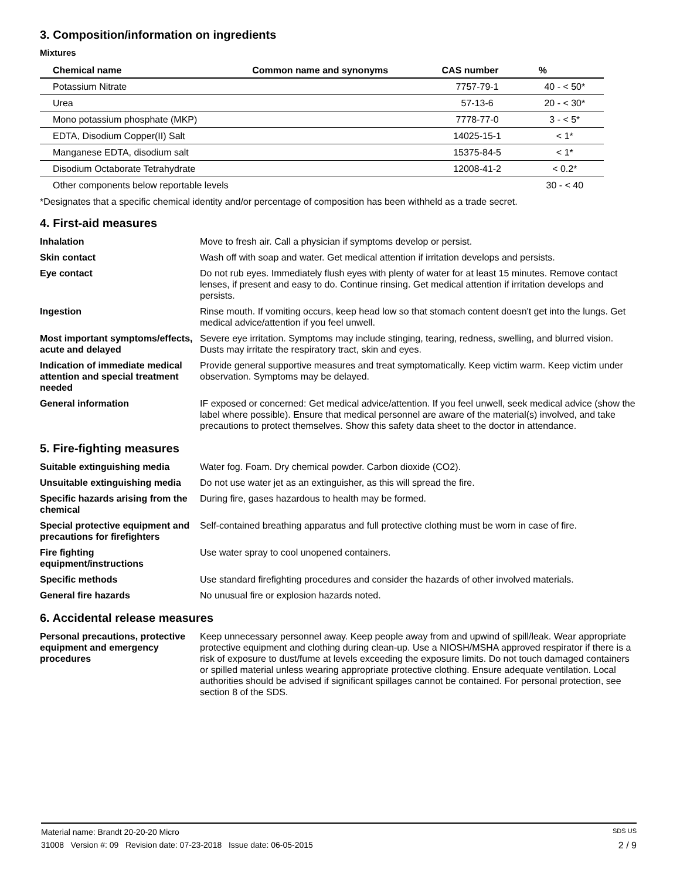3. Composition/information on ingredients
Mixtures
| Chemical name | Common name and synonyms | CAS number | % |
| --- | --- | --- | --- |
| Potassium Nitrate | | 7757-79-1 | 40 - < 50* |
| Urea | | 57-13-6 | 20 - < 30* |
| Mono potassium phosphate (MKP) | | 7778-77-0 | 3 - < 5* |
| EDTA, Disodium Copper(II) Salt | | 14025-15-1 | < 1* |
| Manganese EDTA, disodium salt | | 15375-84-5 | < 1* |
| Disodium Octaborate Tetrahydrate | | 12008-41-2 | < 0.2* |
| Other components below reportable levels | | | 30 - < 40 |
*Designates that a specific chemical identity and/or percentage of composition has been withheld as a trade secret.
4. First-aid measures
Inhalation
Move to fresh air. Call a physician if symptoms develop or persist.
Skin contact
Wash off with soap and water. Get medical attention if irritation develops and persists.
Eye contact
Do not rub eyes. Immediately flush eyes with plenty of water for at least 15 minutes. Remove contact lenses, if present and easy to do. Continue rinsing. Get medical attention if irritation develops and persists.
Ingestion
Rinse mouth. If vomiting occurs, keep head low so that stomach content doesn't get into the lungs. Get medical advice/attention if you feel unwell.
Most important symptoms/effects, acute and delayed
Severe eye irritation. Symptoms may include stinging, tearing, redness, swelling, and blurred vision. Dusts may irritate the respiratory tract, skin and eyes.
Indication of immediate medical attention and special treatment needed
Provide general supportive measures and treat symptomatically. Keep victim warm. Keep victim under observation. Symptoms may be delayed.
General information
IF exposed or concerned: Get medical advice/attention. If you feel unwell, seek medical advice (show the label where possible). Ensure that medical personnel are aware of the material(s) involved, and take precautions to protect themselves. Show this safety data sheet to the doctor in attendance.
5. Fire-fighting measures
Suitable extinguishing media
Water fog. Foam. Dry chemical powder. Carbon dioxide (CO2).
Unsuitable extinguishing media
Do not use water jet as an extinguisher, as this will spread the fire.
Specific hazards arising from the chemical
During fire, gases hazardous to health may be formed.
Special protective equipment and precautions for firefighters
Self-contained breathing apparatus and full protective clothing must be worn in case of fire.
Fire fighting equipment/instructions
Use water spray to cool unopened containers.
Specific methods
Use standard firefighting procedures and consider the hazards of other involved materials.
General fire hazards
No unusual fire or explosion hazards noted.
6. Accidental release measures
Personal precautions, protective equipment and emergency procedures
Keep unnecessary personnel away. Keep people away from and upwind of spill/leak. Wear appropriate protective equipment and clothing during clean-up. Use a NIOSH/MSHA approved respirator if there is a risk of exposure to dust/fume at levels exceeding the exposure limits. Do not touch damaged containers or spilled material unless wearing appropriate protective clothing. Ensure adequate ventilation. Local authorities should be advised if significant spillages cannot be contained. For personal protection, see section 8 of the SDS.
Material name: Brandt 20-20-20 Micro SDS US
31008 Version #: 09 Revision date: 07-23-2018 Issue date: 06-05-2015 2 / 9